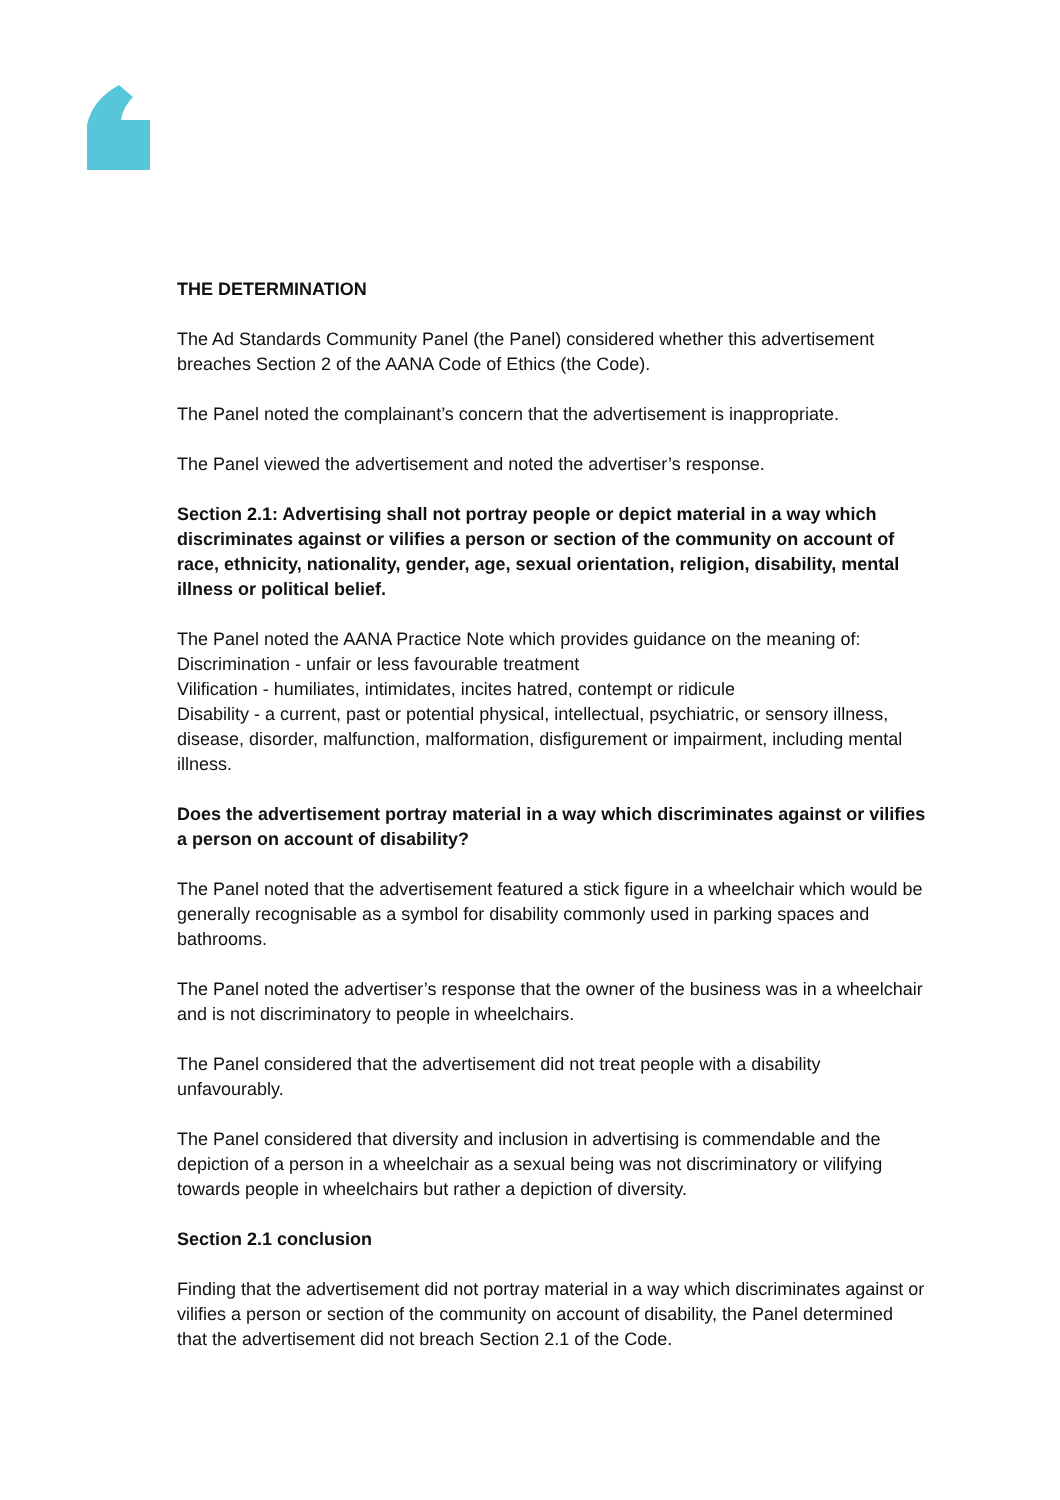THE DETERMINATION
The Ad Standards Community Panel (the Panel) considered whether this advertisement breaches Section 2 of the AANA Code of Ethics (the Code).
The Panel noted the complainant’s concern that the advertisement is inappropriate.
The Panel viewed the advertisement and noted the advertiser’s response.
Section 2.1: Advertising shall not portray people or depict material in a way which discriminates against or vilifies a person or section of the community on account of race, ethnicity, nationality, gender, age, sexual orientation, religion, disability, mental illness or political belief.
The Panel noted the AANA Practice Note which provides guidance on the meaning of:
Discrimination - unfair or less favourable treatment
Vilification - humiliates, intimidates, incites hatred, contempt or ridicule
Disability - a current, past or potential physical, intellectual, psychiatric, or sensory illness, disease, disorder, malfunction, malformation, disfigurement or impairment, including mental illness.
Does the advertisement portray material in a way which discriminates against or vilifies a person on account of disability?
The Panel noted that the advertisement featured a stick figure in a wheelchair which would be generally recognisable as a symbol for disability commonly used in parking spaces and bathrooms.
The Panel noted the advertiser’s response that the owner of the business was in a wheelchair and is not discriminatory to people in wheelchairs.
The Panel considered that the advertisement did not treat people with a disability unfavourably.
The Panel considered that diversity and inclusion in advertising is commendable and the depiction of a person in a wheelchair as a sexual being was not discriminatory or vilifying towards people in wheelchairs but rather a depiction of diversity.
Section 2.1 conclusion
Finding that the advertisement did not portray material in a way which discriminates against or vilifies a person or section of the community on account of disability, the Panel determined that the advertisement did not breach Section 2.1 of the Code.